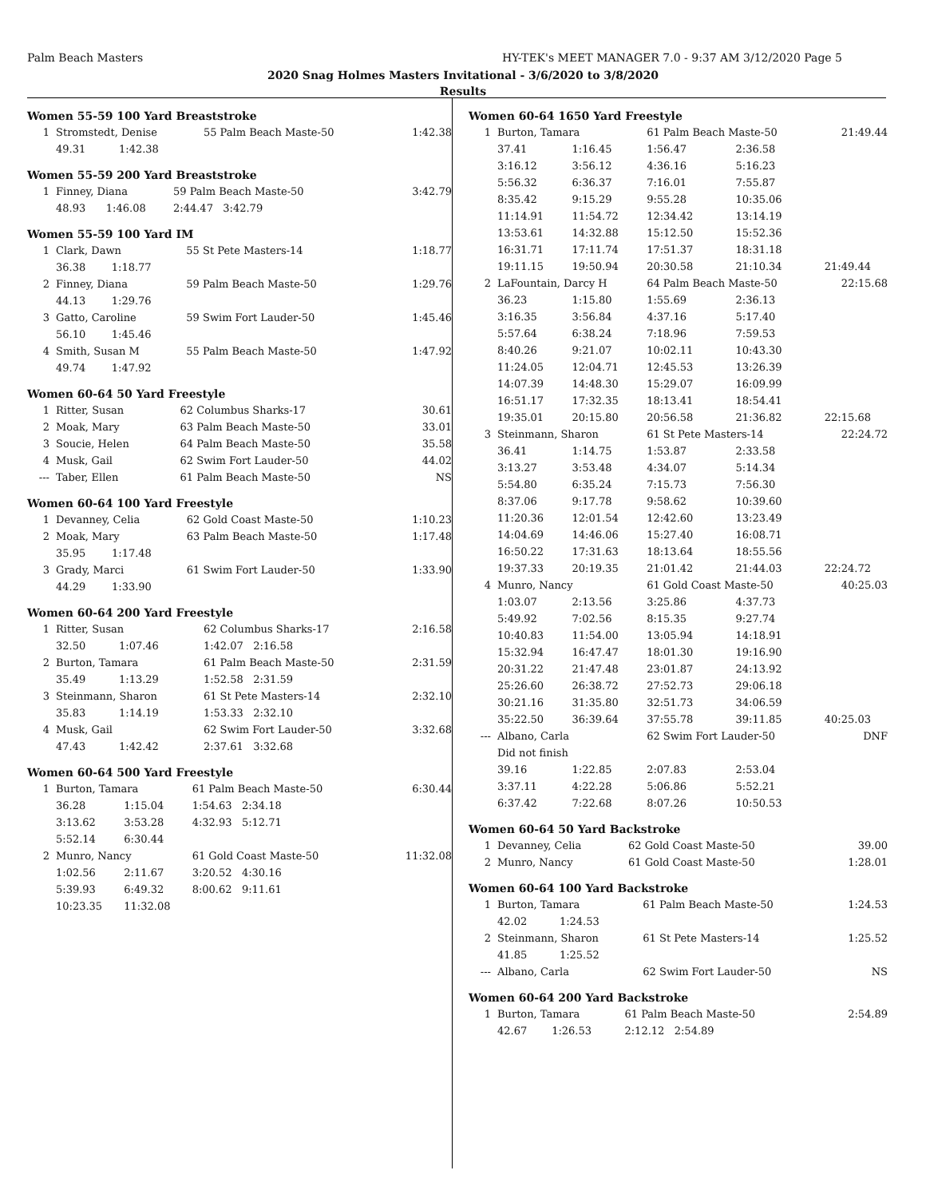Palm Beach Masters HY-TEK's MEET MANAGER 7.0 - 9:37 AM 3/12/2020 Page 5
2020 Snag Holmes Masters Invitational - 3/6/2020 to 3/8/2020
Results
Women 55-59 100 Yard Breaststroke
| 1 | Stromstedt, Denise | | 55 Palm Beach Maste-50 | 1:42.38 |
| | 49.31 | 1:42.38 | | |
Women 55-59 200 Yard Breaststroke
| 1 | Finney, Diana | | 59 Palm Beach Maste-50 | 3:42.79 |
| | 48.93 | 1:46.08 | 2:44.47 3:42.79 | |
Women 55-59 100 Yard IM
| 1 | Clark, Dawn | | 55 St Pete Masters-14 | 1:18.77 |
| | 36.38 | 1:18.77 | | |
| 2 | Finney, Diana | | 59 Palm Beach Maste-50 | 1:29.76 |
| | 44.13 | 1:29.76 | | |
| 3 | Gatto, Caroline | | 59 Swim Fort Lauder-50 | 1:45.46 |
| | 56.10 | 1:45.46 | | |
| 4 | Smith, Susan M | | 55 Palm Beach Maste-50 | 1:47.92 |
| | 49.74 | 1:47.92 | | |
Women 60-64 50 Yard Freestyle
| 1 | Ritter, Susan | 62 Columbus Sharks-17 | 30.61 |
| 2 | Moak, Mary | 63 Palm Beach Maste-50 | 33.01 |
| 3 | Soucie, Helen | 64 Palm Beach Maste-50 | 35.58 |
| 4 | Musk, Gail | 62 Swim Fort Lauder-50 | 44.02 |
| --- | Taber, Ellen | 61 Palm Beach Maste-50 | NS |
Women 60-64 100 Yard Freestyle
| 1 | Devanney, Celia | | 62 Gold Coast Maste-50 | 1:10.23 |
| 2 | Moak, Mary | | 63 Palm Beach Maste-50 | 1:17.48 |
| | 35.95 | 1:17.48 | | |
| 3 | Grady, Marci | | 61 Swim Fort Lauder-50 | 1:33.90 |
| | 44.29 | 1:33.90 | | |
Women 60-64 200 Yard Freestyle
| 1 | Ritter, Susan | | 62 Columbus Sharks-17 | 2:16.58 |
| | 32.50 | 1:07.46 | 1:42.07 2:16.58 | |
| 2 | Burton, Tamara | | 61 Palm Beach Maste-50 | 2:31.59 |
| | 35.49 | 1:13.29 | 1:52.58 2:31.59 | |
| 3 | Steinmann, Sharon | | 61 St Pete Masters-14 | 2:32.10 |
| | 35.83 | 1:14.19 | 1:53.33 2:32.10 | |
| 4 | Musk, Gail | | 62 Swim Fort Lauder-50 | 3:32.68 |
| | 47.43 | 1:42.42 | 2:37.61 3:32.68 | |
Women 60-64 500 Yard Freestyle
| 1 | Burton, Tamara | | 61 Palm Beach Maste-50 | 6:30.44 |
| | 36.28 | 1:15.04 | 1:54.63 2:34.18 | |
| | 3:13.62 | 3:53.28 | 4:32.93 5:12.71 | |
| | 5:52.14 | 6:30.44 | | |
| 2 | Munro, Nancy | | 61 Gold Coast Maste-50 | 11:32.08 |
| | 1:02.56 | 2:11.67 | 3:20.52 4:30.16 | |
| | 5:39.93 | 6:49.32 | 8:00.62 9:11.61 | |
| | 10:23.35 | 11:32.08 | | |
Women 60-64 1650 Yard Freestyle
| 1 | Burton, Tamara | | 61 Palm Beach Maste-50 | | 21:49.44 |
| | 37.41 | 1:16.45 | 1:56.47 | 2:36.58 | |
| | 3:16.12 | 3:56.12 | 4:36.16 | 5:16.23 | |
| | 5:56.32 | 6:36.37 | 7:16.01 | 7:55.87 | |
| | 8:35.42 | 9:15.29 | 9:55.28 | 10:35.06 | |
| | 11:14.91 | 11:54.72 | 12:34.42 | 13:14.19 | |
| | 13:53.61 | 14:32.88 | 15:12.50 | 15:52.36 | |
| | 16:31.71 | 17:11.74 | 17:51.37 | 18:31.18 | |
| | 19:11.15 | 19:50.94 | 20:30.58 | 21:10.34 | 21:49.44 |
| 2 | LaFountain, Darcy H | | 64 Palm Beach Maste-50 | | 22:15.68 |
| | 36.23 | 1:15.80 | 1:55.69 | 2:36.13 | |
| | 3:16.35 | 3:56.84 | 4:37.16 | 5:17.40 | |
| | 5:57.64 | 6:38.24 | 7:18.96 | 7:59.53 | |
| | 8:40.26 | 9:21.07 | 10:02.11 | 10:43.30 | |
| | 11:24.05 | 12:04.71 | 12:45.53 | 13:26.39 | |
| | 14:07.39 | 14:48.30 | 15:29.07 | 16:09.99 | |
| | 16:51.17 | 17:32.35 | 18:13.41 | 18:54.41 | |
| | 19:35.01 | 20:15.80 | 20:56.58 | 21:36.82 | 22:15.68 |
| 3 | Steinmann, Sharon | | 61 St Pete Masters-14 | | 22:24.72 |
| | 36.41 | 1:14.75 | 1:53.87 | 2:33.58 | |
| | 3:13.27 | 3:53.48 | 4:34.07 | 5:14.34 | |
| | 5:54.80 | 6:35.24 | 7:15.73 | 7:56.30 | |
| | 8:37.06 | 9:17.78 | 9:58.62 | 10:39.60 | |
| | 11:20.36 | 12:01.54 | 12:42.60 | 13:23.49 | |
| | 14:04.69 | 14:46.06 | 15:27.40 | 16:08.71 | |
| | 16:50.22 | 17:31.63 | 18:13.64 | 18:55.56 | |
| | 19:37.33 | 20:19.35 | 21:01.42 | 21:44.03 | 22:24.72 |
| 4 | Munro, Nancy | | 61 Gold Coast Maste-50 | | 40:25.03 |
| | 1:03.07 | 2:13.56 | 3:25.86 | 4:37.73 | |
| | 5:49.92 | 7:02.56 | 8:15.35 | 9:27.74 | |
| | 10:40.83 | 11:54.00 | 13:05.94 | 14:18.91 | |
| | 15:32.94 | 16:47.47 | 18:01.30 | 19:16.90 | |
| | 20:31.22 | 21:47.48 | 23:01.87 | 24:13.92 | |
| | 25:26.60 | 26:38.72 | 27:52.73 | 29:06.18 | |
| | 30:21.16 | 31:35.80 | 32:51.73 | 34:06.59 | |
| | 35:22.50 | 36:39.64 | 37:55.78 | 39:11.85 | 40:25.03 |
| --- | Albano, Carla | | 62 Swim Fort Lauder-50 | | DNF |
| | Did not finish | | | | |
| | 39.16 | 1:22.85 | 2:07.83 | 2:53.04 | |
| | 3:37.11 | 4:22.28 | 5:06.86 | 5:52.21 | |
| | 6:37.42 | 7:22.68 | 8:07.26 | 10:50.53 | |
Women 60-64 50 Yard Backstroke
| 1 | Devanney, Celia | 62 Gold Coast Maste-50 | 39.00 |
| 2 | Munro, Nancy | 61 Gold Coast Maste-50 | 1:28.01 |
Women 60-64 100 Yard Backstroke
| 1 | Burton, Tamara | | 61 Palm Beach Maste-50 | 1:24.53 |
| | 42.02 | 1:24.53 | | |
| 2 | Steinmann, Sharon | | 61 St Pete Masters-14 | 1:25.52 |
| | 41.85 | 1:25.52 | | |
| --- | Albano, Carla | | 62 Swim Fort Lauder-50 | NS |
Women 60-64 200 Yard Backstroke
| 1 | Burton, Tamara | | 61 Palm Beach Maste-50 | 2:54.89 |
| | 42.67 | 1:26.53 | 2:12.12 2:54.89 | |